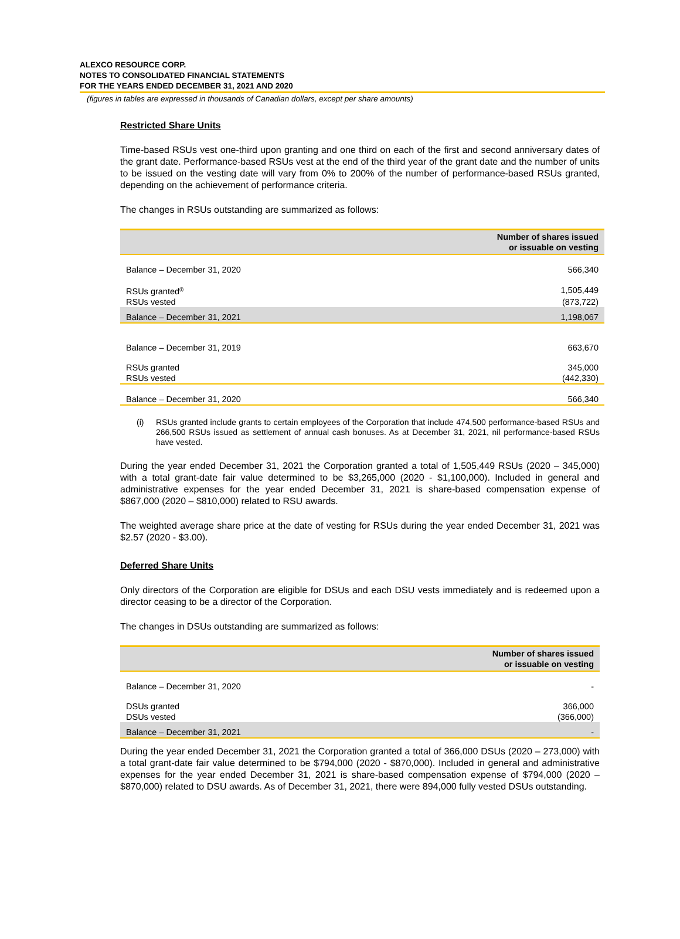ALEXCO RESOURCE CORP.
NOTES TO CONSOLIDATED FINANCIAL STATEMENTS
FOR THE YEARS ENDED DECEMBER 31, 2021 AND 2020
(figures in tables are expressed in thousands of Canadian dollars, except per share amounts)
Restricted Share Units
Time-based RSUs vest one-third upon granting and one third on each of the first and second anniversary dates of the grant date. Performance-based RSUs vest at the end of the third year of the grant date and the number of units to be issued on the vesting date will vary from 0% to 200% of the number of performance-based RSUs granted, depending on the achievement of performance criteria.
The changes in RSUs outstanding are summarized as follows:
| | Number of shares issued or issuable on vesting |
| --- | --- |
| Balance – December 31, 2020 | 566,340 |
| RSUs granted<sup>(i)</sup> | 1,505,449 |
| RSUs vested | (873,722) |
| Balance – December 31, 2021 | 1,198,067 |
| Balance – December 31, 2019 | 663,670 |
| RSUs granted | 345,000 |
| RSUs vested | (442,330) |
| Balance – December 31, 2020 | 566,340 |
(i) RSUs granted include grants to certain employees of the Corporation that include 474,500 performance-based RSUs and 266,500 RSUs issued as settlement of annual cash bonuses. As at December 31, 2021, nil performance-based RSUs have vested.
During the year ended December 31, 2021 the Corporation granted a total of 1,505,449 RSUs (2020 – 345,000) with a total grant-date fair value determined to be $3,265,000 (2020 - $1,100,000). Included in general and administrative expenses for the year ended December 31, 2021 is share-based compensation expense of $867,000 (2020 – $810,000) related to RSU awards.
The weighted average share price at the date of vesting for RSUs during the year ended December 31, 2021 was $2.57 (2020 - $3.00).
Deferred Share Units
Only directors of the Corporation are eligible for DSUs and each DSU vests immediately and is redeemed upon a director ceasing to be a director of the Corporation.
The changes in DSUs outstanding are summarized as follows:
| | Number of shares issued or issuable on vesting |
| --- | --- |
| Balance – December 31, 2020 | - |
| DSUs granted | 366,000 |
| DSUs vested | (366,000) |
| Balance – December 31, 2021 | - |
During the year ended December 31, 2021 the Corporation granted a total of 366,000 DSUs (2020 – 273,000) with a total grant-date fair value determined to be $794,000 (2020 - $870,000). Included in general and administrative expenses for the year ended December 31, 2021 is share-based compensation expense of $794,000 (2020 – $870,000) related to DSU awards. As of December 31, 2021, there were 894,000 fully vested DSUs outstanding.